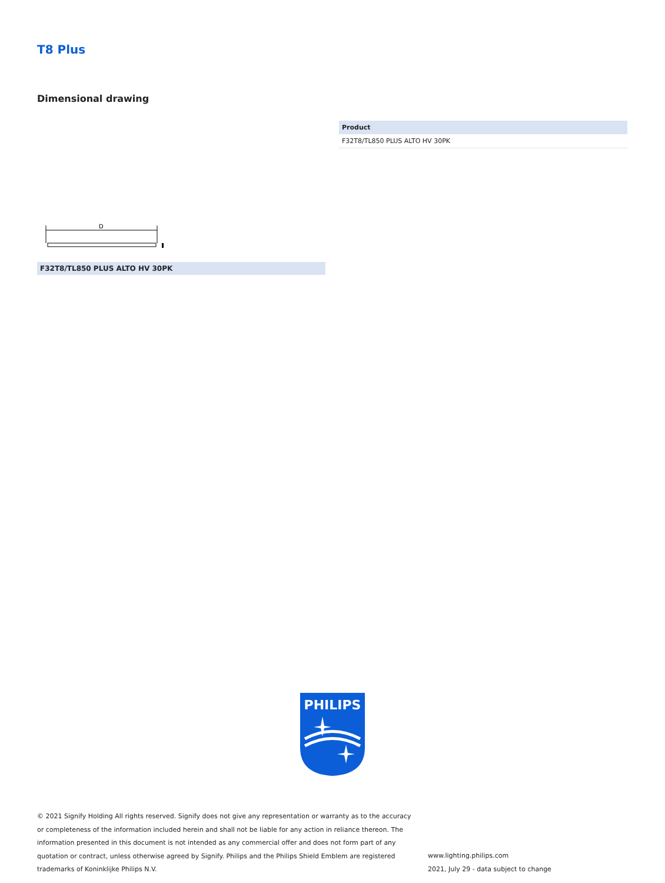T8 Plus
Dimensional drawing
| Product |
| --- |
| F32T8/TL850 PLUS ALTO HV 30PK |
D
F32T8/TL850 PLUS ALTO HV 30PK
PHILIPS
© 2021 Signify Holding All rights reserved. Signify does not give any representation or warranty as to the accuracy or completeness of the information included herein and shall not be liable for any action in reliance thereon. The information presented in this document is not intended as any commercial offer and does not form part of any quotation or contract, unless otherwise agreed by Signify. Philips and the Philips Shield Emblem are registered trademarks of Koninklijke Philips N.V.
www.lighting.philips.com
2021, July 29 - data subject to change